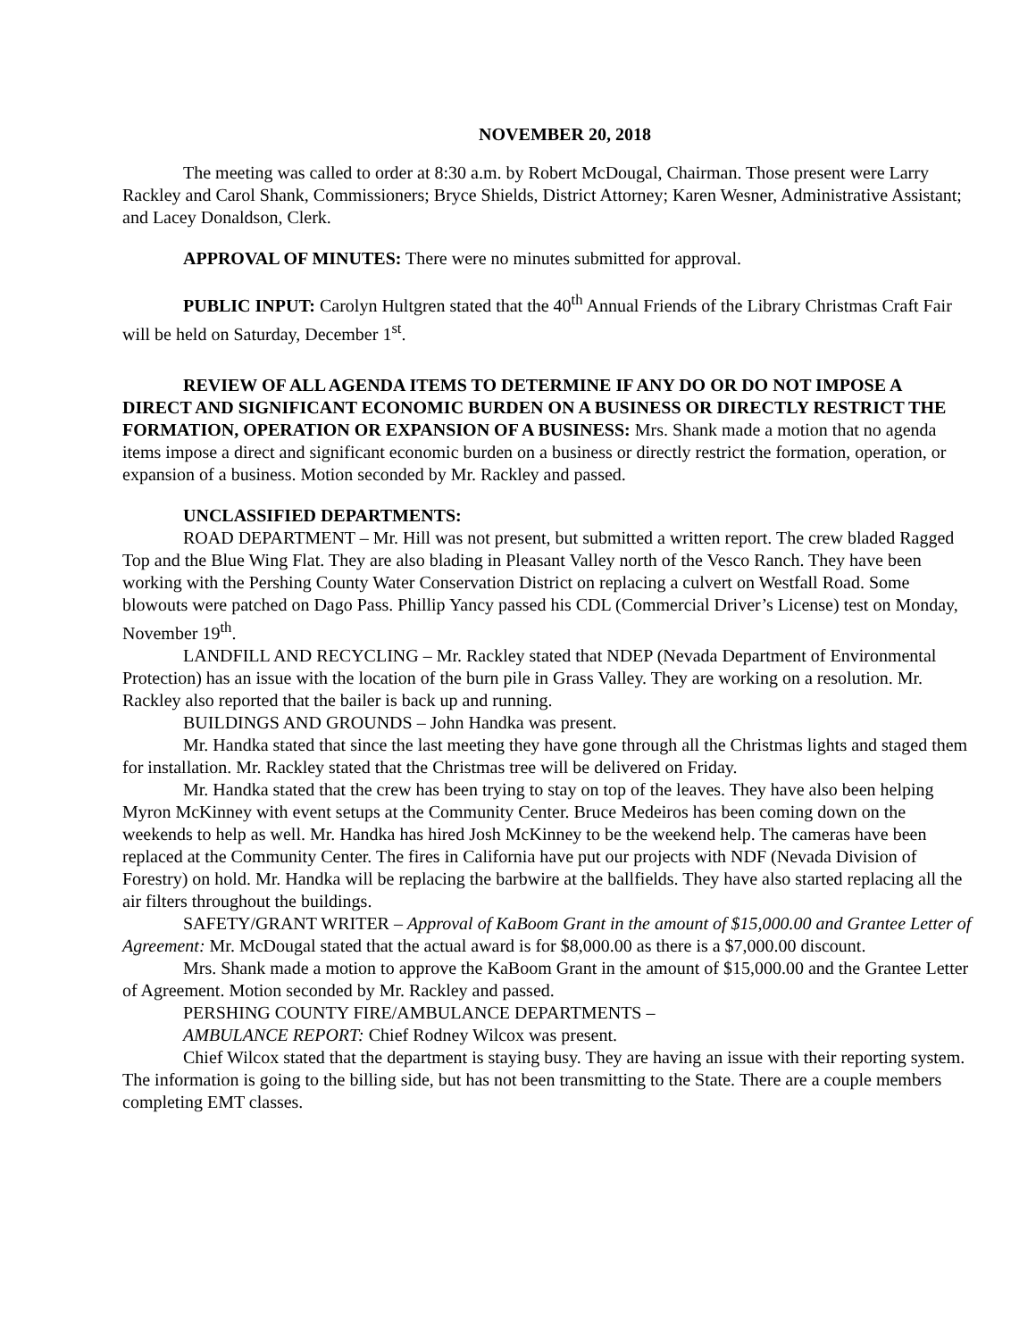NOVEMBER 20, 2018
The meeting was called to order at 8:30 a.m. by Robert McDougal, Chairman. Those present were Larry Rackley and Carol Shank, Commissioners; Bryce Shields, District Attorney; Karen Wesner, Administrative Assistant; and Lacey Donaldson, Clerk.
APPROVAL OF MINUTES: There were no minutes submitted for approval.
PUBLIC INPUT: Carolyn Hultgren stated that the 40<sup>th</sup> Annual Friends of the Library Christmas Craft Fair will be held on Saturday, December 1<sup>st</sup>.
REVIEW OF ALL AGENDA ITEMS TO DETERMINE IF ANY DO OR DO NOT IMPOSE A DIRECT AND SIGNIFICANT ECONOMIC BURDEN ON A BUSINESS OR DIRECTLY RESTRICT THE FORMATION, OPERATION OR EXPANSION OF A BUSINESS: Mrs. Shank made a motion that no agenda items impose a direct and significant economic burden on a business or directly restrict the formation, operation, or expansion of a business. Motion seconded by Mr. Rackley and passed.
UNCLASSIFIED DEPARTMENTS:
ROAD DEPARTMENT – Mr. Hill was not present, but submitted a written report. The crew bladed Ragged Top and the Blue Wing Flat. They are also blading in Pleasant Valley north of the Vesco Ranch. They have been working with the Pershing County Water Conservation District on replacing a culvert on Westfall Road. Some blowouts were patched on Dago Pass. Phillip Yancy passed his CDL (Commercial Driver’s License) test on Monday, November 19<sup>th</sup>.
LANDFILL AND RECYCLING – Mr. Rackley stated that NDEP (Nevada Department of Environmental Protection) has an issue with the location of the burn pile in Grass Valley. They are working on a resolution. Mr. Rackley also reported that the bailer is back up and running.
BUILDINGS AND GROUNDS – John Handka was present.
Mr. Handka stated that since the last meeting they have gone through all the Christmas lights and staged them for installation. Mr. Rackley stated that the Christmas tree will be delivered on Friday.
Mr. Handka stated that the crew has been trying to stay on top of the leaves. They have also been helping Myron McKinney with event setups at the Community Center. Bruce Medeiros has been coming down on the weekends to help as well. Mr. Handka has hired Josh McKinney to be the weekend help. The cameras have been replaced at the Community Center. The fires in California have put our projects with NDF (Nevada Division of Forestry) on hold. Mr. Handka will be replacing the barbwire at the ballfields. They have also started replacing all the air filters throughout the buildings.
SAFETY/GRANT WRITER – Approval of KaBoom Grant in the amount of $15,000.00 and Grantee Letter of Agreement: Mr. McDougal stated that the actual award is for $8,000.00 as there is a $7,000.00 discount.
Mrs. Shank made a motion to approve the KaBoom Grant in the amount of $15,000.00 and the Grantee Letter of Agreement. Motion seconded by Mr. Rackley and passed.
PERSHING COUNTY FIRE/AMBULANCE DEPARTMENTS –
AMBULANCE REPORT: Chief Rodney Wilcox was present.
Chief Wilcox stated that the department is staying busy. They are having an issue with their reporting system. The information is going to the billing side, but has not been transmitting to the State. There are a couple members completing EMT classes.